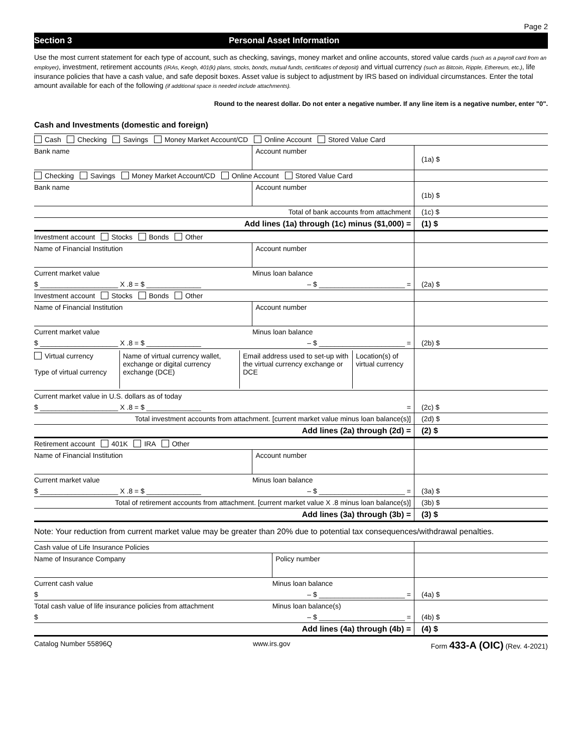Page 2
Section 3 Personal Asset Information
Use the most current statement for each type of account, such as checking, savings, money market and online accounts, stored value cards (such as a payroll card from an employer), investment, retirement accounts (IRAs, Keogh, 401(k) plans, stocks, bonds, mutual funds, certificates of deposit) and virtual currency (such as Bitcoin, Ripple, Ethereum, etc.), life insurance policies that have a cash value, and safe deposit boxes. Asset value is subject to adjustment by IRS based on individual circumstances. Enter the total amount available for each of the following (if additional space is needed include attachments).
Round to the nearest dollar. Do not enter a negative number. If any line item is a negative number, enter "0".
Cash and Investments (domestic and foreign)
| Cash Checking Savings Money Market Account/CD Online Account Stored Value Card | | |
| Bank name | Account number | (1a) $ |
| Checking Savings Money Market Account/CD Online Account Stored Value Card | | |
| Bank name | Account number | (1b) $ |
| Total of bank accounts from attachment | | (1c) $ |
| Add lines (1a) through (1c) minus ($1,000) = | | (1) $ |
| Investment account Stocks Bonds Other | | |
| Name of Financial Institution | Account number | |
| Current market value | Minus loan balance | |
| $ ____________________ X .8 = $ ______________ | – $ ______________________ = | (2a) $ |
| Investment account Stocks Bonds Other | | |
| Name of Financial Institution | Account number | |
| Current market value | Minus loan balance | |
| $ ____________________ X .8 = $ ______________ | – $ ______________________ = | (2b) $ |
| / Virtual currency Type of virtual currency / Name of virtual currency wallet, exchange or digital currency exchange (DCE) / Email address used to set-up with the virtual currency exchange or DCE / Location(s) of virtual currency / | | |
| Current market value in U.S. dollars as of today | | |
| $ ____________________ X .8 = $ ______________ | = | (2c) $ |
| Total investment accounts from attachment. [current market value minus loan balance(s)] | | (2d) $ |
| Add lines (2a) through (2d) = | | (2) $ |
| Retirement account 401K IRA Other | | |
| Name of Financial Institution | Account number | |
| Current market value | Minus loan balance | |
| $ ____________________ X .8 = $ ______________ | – $ ______________________ = | (3a) $ |
| Total of retirement accounts from attachment. [current market value X .8 minus loan balance(s)] | | (3b) $ |
| Add lines (3a) through (3b) = | | (3) $ |
Note: Your reduction from current market value may be greater than 20% due to potential tax consequences/withdrawal penalties.
| Cash value of Life Insurance Policies | | |
| Name of Insurance Company | Policy number | |
| Current cash value | Minus loan balance | |
| $ | – $ ______________________ = | (4a) $ |
| Total cash value of life insurance policies from attachment | Minus loan balance(s) | |
| $ | – $ ______________________ = | (4b) $ |
| Add lines (4a) through (4b) = | | (4) $ |
Catalog Number 55896Q www.irs.gov Form 433-A (OIC) (Rev. 4-2021)